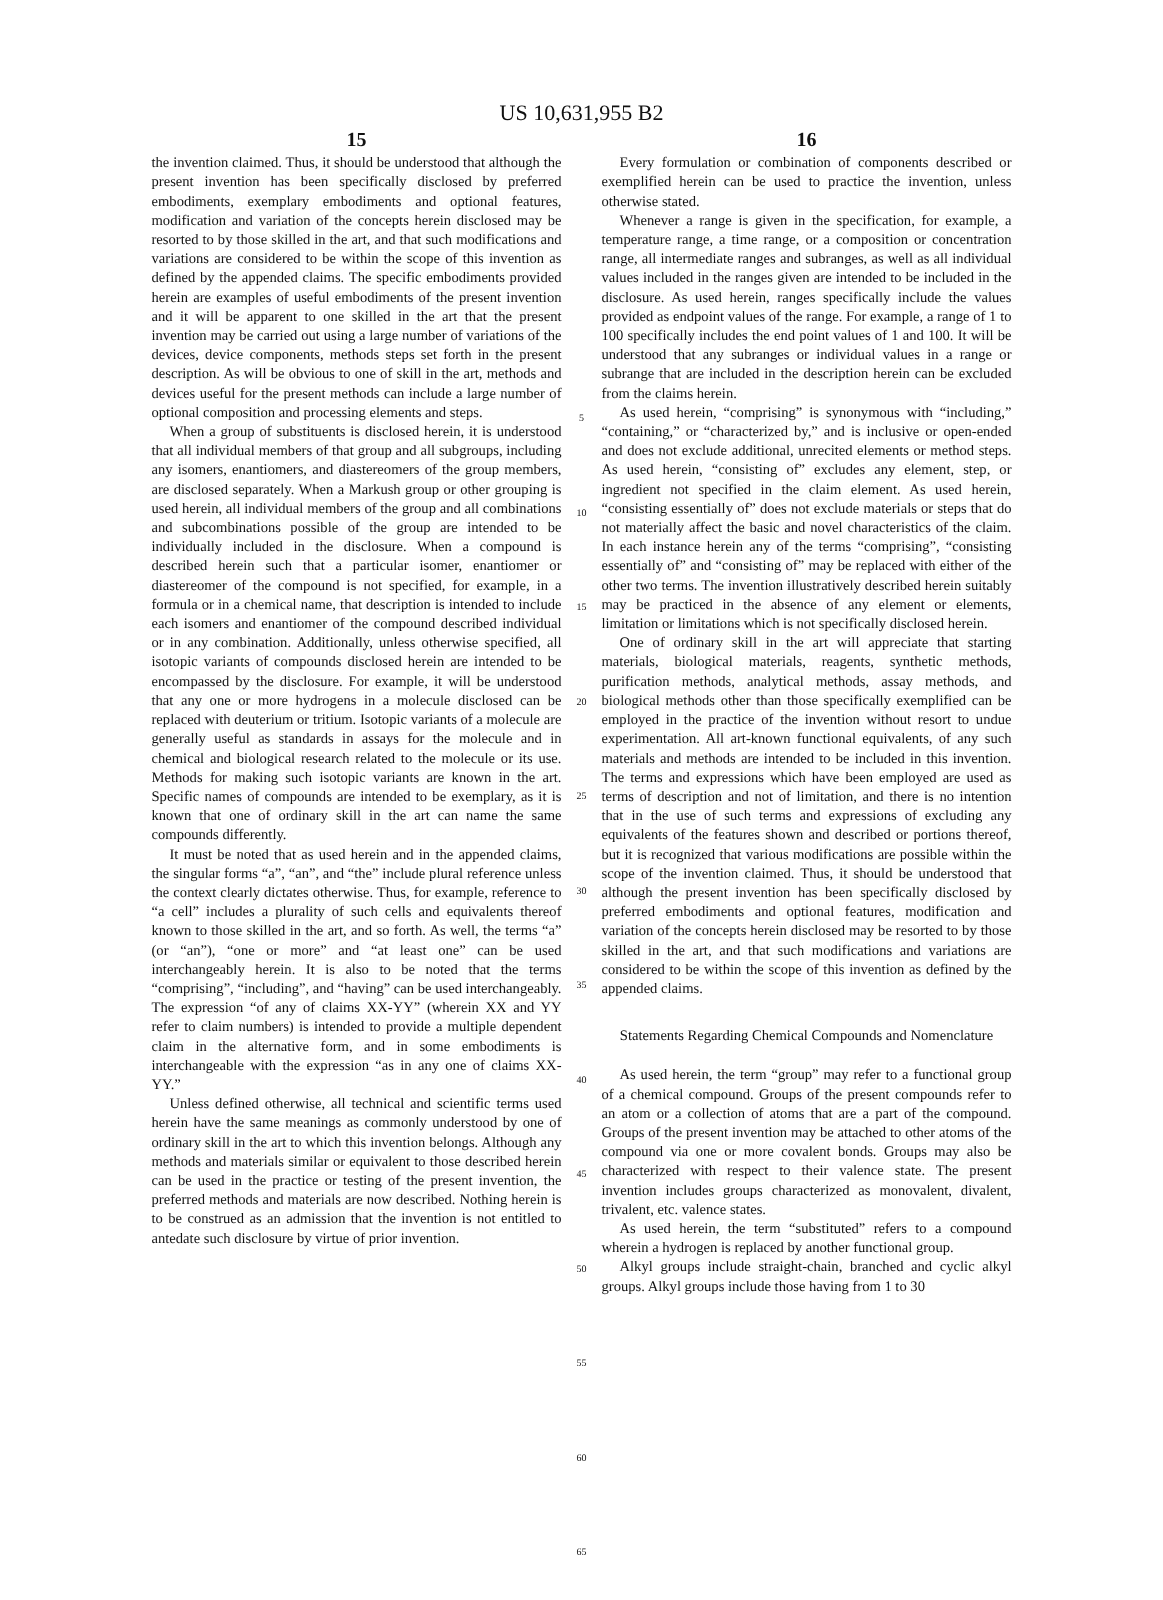US 10,631,955 B2
15
the invention claimed. Thus, it should be understood that although the present invention has been specifically disclosed by preferred embodiments, exemplary embodiments and optional features, modification and variation of the concepts herein disclosed may be resorted to by those skilled in the art, and that such modifications and variations are considered to be within the scope of this invention as defined by the appended claims. The specific embodiments provided herein are examples of useful embodiments of the present invention and it will be apparent to one skilled in the art that the present invention may be carried out using a large number of variations of the devices, device components, methods steps set forth in the present description. As will be obvious to one of skill in the art, methods and devices useful for the present methods can include a large number of optional composition and processing elements and steps.
When a group of substituents is disclosed herein, it is understood that all individual members of that group and all subgroups, including any isomers, enantiomers, and diastereomers of the group members, are disclosed separately. When a Markush group or other grouping is used herein, all individual members of the group and all combinations and subcombinations possible of the group are intended to be individually included in the disclosure. When a compound is described herein such that a particular isomer, enantiomer or diastereomer of the compound is not specified, for example, in a formula or in a chemical name, that description is intended to include each isomers and enantiomer of the compound described individual or in any combination. Additionally, unless otherwise specified, all isotopic variants of compounds disclosed herein are intended to be encompassed by the disclosure. For example, it will be understood that any one or more hydrogens in a molecule disclosed can be replaced with deuterium or tritium. Isotopic variants of a molecule are generally useful as standards in assays for the molecule and in chemical and biological research related to the molecule or its use. Methods for making such isotopic variants are known in the art. Specific names of compounds are intended to be exemplary, as it is known that one of ordinary skill in the art can name the same compounds differently.
It must be noted that as used herein and in the appended claims, the singular forms “a”, “an”, and “the” include plural reference unless the context clearly dictates otherwise. Thus, for example, reference to “a cell” includes a plurality of such cells and equivalents thereof known to those skilled in the art, and so forth. As well, the terms “a” (or “an”), “one or more” and “at least one” can be used interchangeably herein. It is also to be noted that the terms “comprising”, “including”, and “having” can be used interchangeably. The expression “of any of claims XX-YY” (wherein XX and YY refer to claim numbers) is intended to provide a multiple dependent claim in the alternative form, and in some embodiments is interchangeable with the expression “as in any one of claims XX-YY.”
Unless defined otherwise, all technical and scientific terms used herein have the same meanings as commonly understood by one of ordinary skill in the art to which this invention belongs. Although any methods and materials similar or equivalent to those described herein can be used in the practice or testing of the present invention, the preferred methods and materials are now described. Nothing herein is to be construed as an admission that the invention is not entitled to antedate such disclosure by virtue of prior invention.
5
10
15
20
25
30
35
40
45
50
55
60
65
16
Every formulation or combination of components described or exemplified herein can be used to practice the invention, unless otherwise stated.
Whenever a range is given in the specification, for example, a temperature range, a time range, or a composition or concentration range, all intermediate ranges and subranges, as well as all individual values included in the ranges given are intended to be included in the disclosure. As used herein, ranges specifically include the values provided as endpoint values of the range. For example, a range of 1 to 100 specifically includes the end point values of 1 and 100. It will be understood that any subranges or individual values in a range or subrange that are included in the description herein can be excluded from the claims herein.
As used herein, “comprising” is synonymous with “including,” “containing,” or “characterized by,” and is inclusive or open-ended and does not exclude additional, unrecited elements or method steps. As used herein, “consisting of” excludes any element, step, or ingredient not specified in the claim element. As used herein, “consisting essentially of” does not exclude materials or steps that do not materially affect the basic and novel characteristics of the claim. In each instance herein any of the terms “comprising”, “consisting essentially of” and “consisting of” may be replaced with either of the other two terms. The invention illustratively described herein suitably may be practiced in the absence of any element or elements, limitation or limitations which is not specifically disclosed herein.
One of ordinary skill in the art will appreciate that starting materials, biological materials, reagents, synthetic methods, purification methods, analytical methods, assay methods, and biological methods other than those specifically exemplified can be employed in the practice of the invention without resort to undue experimentation. All art-known functional equivalents, of any such materials and methods are intended to be included in this invention. The terms and expressions which have been employed are used as terms of description and not of limitation, and there is no intention that in the use of such terms and expressions of excluding any equivalents of the features shown and described or portions thereof, but it is recognized that various modifications are possible within the scope of the invention claimed. Thus, it should be understood that although the present invention has been specifically disclosed by preferred embodiments and optional features, modification and variation of the concepts herein disclosed may be resorted to by those skilled in the art, and that such modifications and variations are considered to be within the scope of this invention as defined by the appended claims.
Statements Regarding Chemical Compounds and Nomenclature
As used herein, the term “group” may refer to a functional group of a chemical compound. Groups of the present compounds refer to an atom or a collection of atoms that are a part of the compound. Groups of the present invention may be attached to other atoms of the compound via one or more covalent bonds. Groups may also be characterized with respect to their valence state. The present invention includes groups characterized as monovalent, divalent, trivalent, etc. valence states.
As used herein, the term “substituted” refers to a compound wherein a hydrogen is replaced by another functional group.
Alkyl groups include straight-chain, branched and cyclic alkyl groups. Alkyl groups include those having from 1 to 30